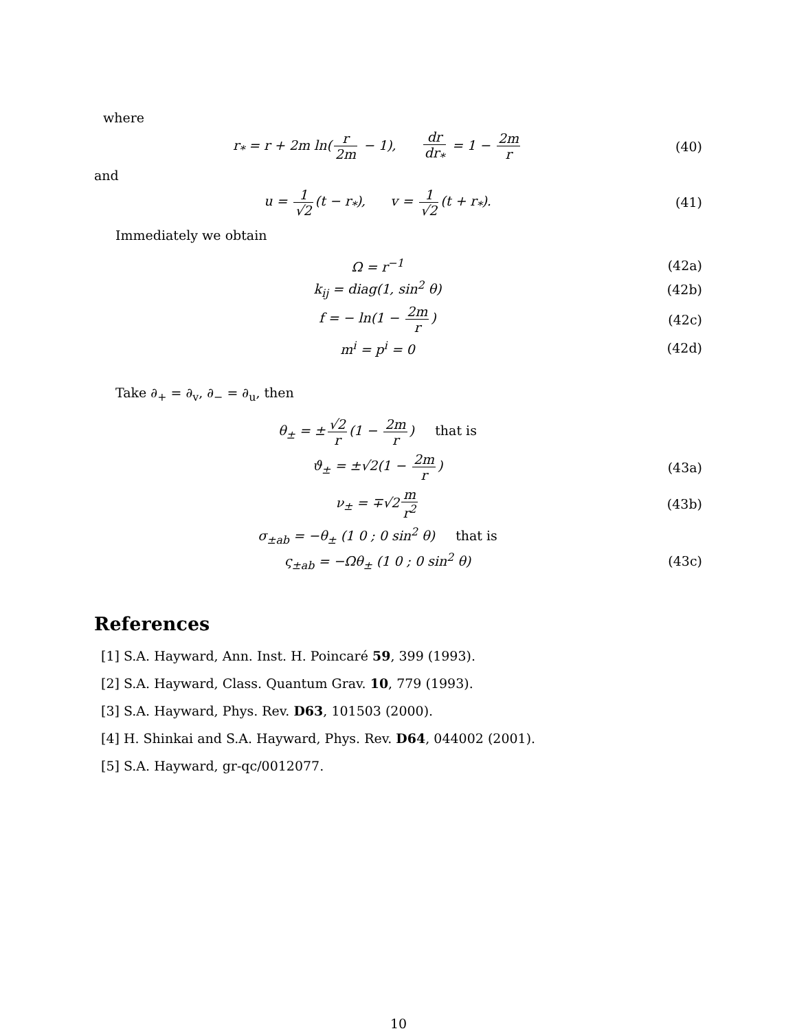where
r<sub>*</sub> = r + 2m ln(r 2m − 1), dr dr<sub>*</sub> = 1 − 2m r
(40)
and
u = 1 √2 (t − r<sub>*</sub>), v = 1 √2 (t + r<sub>*</sub>).
(41)
Immediately we obtain
Ω = r<sup>−1</sup> (42a)
k<sub>ij</sub> = diag(1, sin<sup>2</sup> θ) (42b)
f = − ln(1 − 2m r) (42c)
m<sup>i</sup> = p<sup>i</sup> = 0 (42d)
Take ∂<sub>+</sub> = ∂<sub>v</sub>, ∂<sub>−</sub> = ∂<sub>u</sub>, then
θ<sub>±</sub> = ± √2 r (1 − 2m r) that is
ϑ<sub>±</sub> = ±√2(1 − 2m r) (43a)
ν<sub>±</sub> = ∓√2 m r<sup>2</sup> (43b)
σ<sub>±ab</sub> = −θ<sub>±</sub> (1 0 ; 0 sin<sup>2</sup> θ) that is
ς<sub>±ab</sub> = −Ωθ<sub>±</sub> (1 0 ; 0 sin<sup>2</sup> θ) (43c)
References
[1] S.A. Hayward, Ann. Inst. H. Poincaré 59, 399 (1993).
[2] S.A. Hayward, Class. Quantum Grav. 10, 779 (1993).
[3] S.A. Hayward, Phys. Rev. D63, 101503 (2000).
[4] H. Shinkai and S.A. Hayward, Phys. Rev. D64, 044002 (2001).
[5] S.A. Hayward, gr-qc/0012077.
10